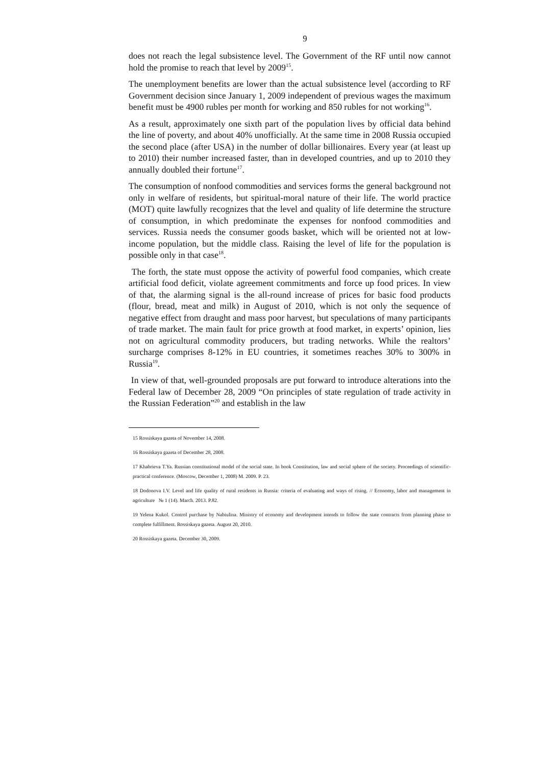9
does not reach the legal subsistence level. The Government of the RF until now cannot hold the promise to reach that level by 2009<sup>15</sup>.
The unemployment benefits are lower than the actual subsistence level (according to RF Government decision since January 1, 2009 independent of previous wages the maximum benefit must be 4900 rubles per month for working and 850 rubles for not working<sup>16</sup>.
As a result, approximately one sixth part of the population lives by official data behind the line of poverty, and about 40% unofficially. At the same time in 2008 Russia occupied the second place (after USA) in the number of dollar billionaires. Every year (at least up to 2010) their number increased faster, than in developed countries, and up to 2010 they annually doubled their fortune<sup>17</sup>.
The consumption of nonfood commodities and services forms the general background not only in welfare of residents, but spiritual-moral nature of their life. The world practice (MOT) quite lawfully recognizes that the level and quality of life determine the structure of consumption, in which predominate the expenses for nonfood commodities and services. Russia needs the consumer goods basket, which will be oriented not at low-income population, but the middle class. Raising the level of life for the population is possible only in that case<sup>18</sup>.
The forth, the state must oppose the activity of powerful food companies, which create artificial food deficit, violate agreement commitments and force up food prices. In view of that, the alarming signal is the all-round increase of prices for basic food products (flour, bread, meat and milk) in August of 2010, which is not only the sequence of negative effect from draught and mass poor harvest, but speculations of many participants of trade market. The main fault for price growth at food market, in experts’ opinion, lies not on agricultural commodity producers, but trading networks. While the realtors’ surcharge comprises 8-12% in EU countries, it sometimes reaches 30% to 300% in Russia<sup>19</sup>.
In view of that, well-grounded proposals are put forward to introduce alterations into the Federal law of December 28, 2009 “On principles of state regulation of trade activity in the Russian Federation”<sup>20</sup> and establish in the law
15 Rossiskaya gazeta of November 14, 2008.
16 Rossiskaya gazeta of December 28, 2008.
17 Khabrieva T.Ya. Russian constitutional model of the social state. In book Constitution, law and social sphere of the society. Proceedings of scientific-practical conference. (Moscow, December 1, 2008) M. 2009. P. 23.
18 Dodonova I.V. Level and life quality of rural residents in Russia: criteria of evaluating and ways of rising. // Economy, labor and management in agriculture № 1 (14). March. 2013. P.82.
19 Yelena Kukol. Control purchase by Nabiulina. Ministry of economy and development intends to follow the state contracts from planning phase to complete fulfillment. Rossiskaya gazeta. August 20, 2010.
20 Rossiskaya gazeta. December 30, 2009.